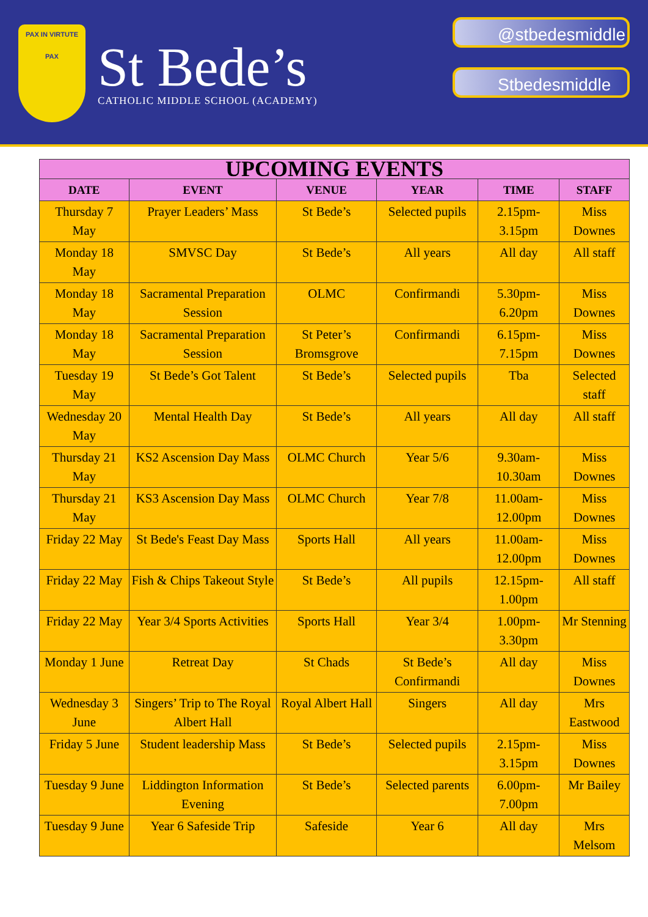PAX IN VIRTUTE
PAX
St Bede’s
CATHOLIC MIDDLE SCHOOL (ACADEMY)
@stbedesmiddle
Stbedesmiddle
| UPCOMING EVENTS | | | | | |
| --- | --- | --- | --- | --- | --- |
| DATE | EVENT | VENUE | YEAR | TIME | STAFF |
| Thursday 7 May | Prayer Leaders’ Mass | St Bede’s | Selected pupils | 2.15pm-3.15pm | Miss Downes |
| Monday 18 May | SMVSC Day | St Bede’s | All years | All day | All staff |
| Monday 18 May | Sacramental Preparation Session | OLMC | Confirmandi | 5.30pm-6.20pm | Miss Downes |
| Monday 18 May | Sacramental Preparation Session | St Peter’s Bromsgrove | Confirmandi | 6.15pm-7.15pm | Miss Downes |
| Tuesday 19 May | St Bede’s Got Talent | St Bede’s | Selected pupils | Tba | Selected staff |
| Wednesday 20 May | Mental Health Day | St Bede’s | All years | All day | All staff |
| Thursday 21 May | KS2 Ascension Day Mass | OLMC Church | Year 5/6 | 9.30am-10.30am | Miss Downes |
| Thursday 21 May | KS3 Ascension Day Mass | OLMC Church | Year 7/8 | 11.00am-12.00pm | Miss Downes |
| Friday 22 May | St Bede's Feast Day Mass | Sports Hall | All years | 11.00am-12.00pm | Miss Downes |
| Friday 22 May | Fish & Chips Takeout Style | St Bede’s | All pupils | 12.15pm-1.00pm | All staff |
| Friday 22 May | Year 3/4 Sports Activities | Sports Hall | Year 3/4 | 1.00pm-3.30pm | Mr Stenning |
| Monday 1 June | Retreat Day | St Chads | St Bede’s Confirmandi | All day | Miss Downes |
| Wednesday 3 June | Singers’ Trip to The Royal Albert Hall | Royal Albert Hall | Singers | All day | Mrs Eastwood |
| Friday 5 June | Student leadership Mass | St Bede’s | Selected pupils | 2.15pm-3.15pm | Miss Downes |
| Tuesday 9 June | Liddington Information Evening | St Bede’s | Selected parents | 6.00pm-7.00pm | Mr Bailey |
| Tuesday 9 June | Year 6 Safeside Trip | Safeside | Year 6 | All day | Mrs Melsom |